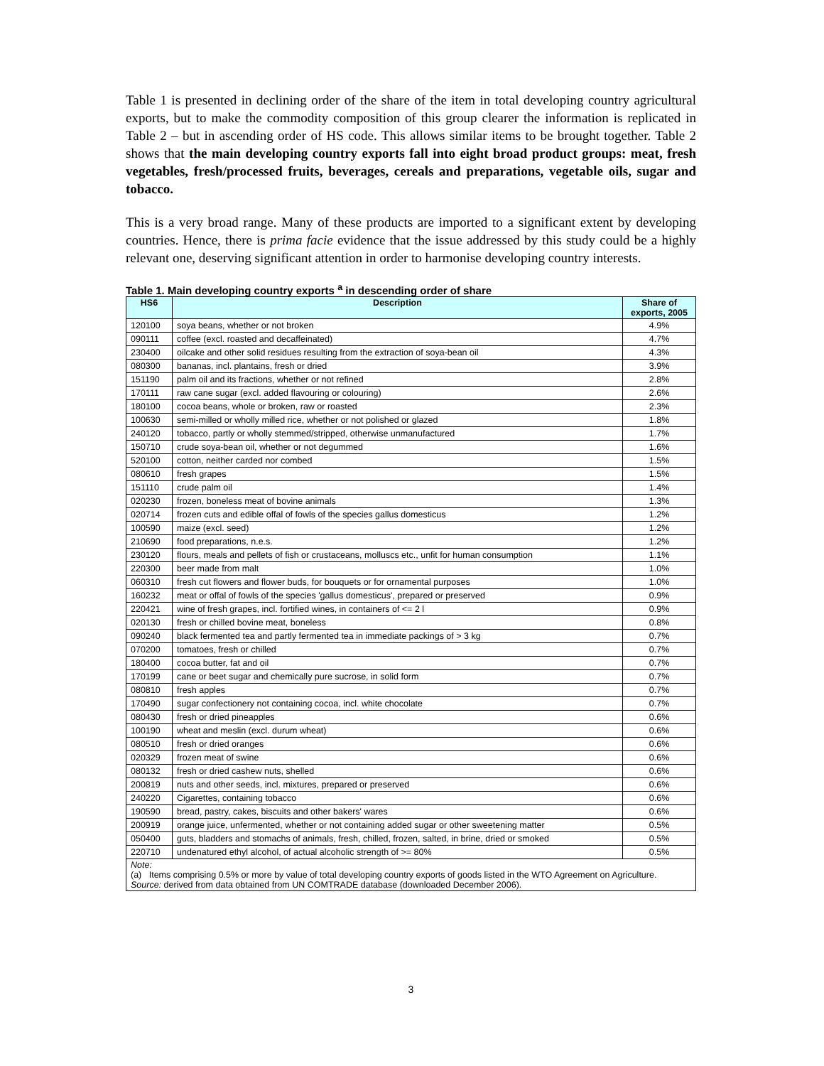Table 1 is presented in declining order of the share of the item in total developing country agricultural exports, but to make the commodity composition of this group clearer the information is replicated in Table 2 – but in ascending order of HS code. This allows similar items to be brought together. Table 2 shows that the main developing country exports fall into eight broad product groups: meat, fresh vegetables, fresh/processed fruits, beverages, cereals and preparations, vegetable oils, sugar and tobacco.
This is a very broad range. Many of these products are imported to a significant extent by developing countries. Hence, there is prima facie evidence that the issue addressed by this study could be a highly relevant one, deserving significant attention in order to harmonise developing country interests.
Table 1. Main developing country exports <sup>a</sup> in descending order of share
| HS6 | Description | Share of exports, 2005 |
| --- | --- | --- |
| 120100 | soya beans, whether or not broken | 4.9% |
| 090111 | coffee (excl. roasted and decaffeinated) | 4.7% |
| 230400 | oilcake and other solid residues resulting from the extraction of soya-bean oil | 4.3% |
| 080300 | bananas, incl. plantains, fresh or dried | 3.9% |
| 151190 | palm oil and its fractions, whether or not refined | 2.8% |
| 170111 | raw cane sugar (excl. added flavouring or colouring) | 2.6% |
| 180100 | cocoa beans, whole or broken, raw or roasted | 2.3% |
| 100630 | semi-milled or wholly milled rice, whether or not polished or glazed | 1.8% |
| 240120 | tobacco, partly or wholly stemmed/stripped, otherwise unmanufactured | 1.7% |
| 150710 | crude soya-bean oil, whether or not degummed | 1.6% |
| 520100 | cotton, neither carded nor combed | 1.5% |
| 080610 | fresh grapes | 1.5% |
| 151110 | crude palm oil | 1.4% |
| 020230 | frozen, boneless meat of bovine animals | 1.3% |
| 020714 | frozen cuts and edible offal of fowls of the species gallus domesticus | 1.2% |
| 100590 | maize (excl. seed) | 1.2% |
| 210690 | food preparations, n.e.s. | 1.2% |
| 230120 | flours, meals and pellets of fish or crustaceans, molluscs etc., unfit for human consumption | 1.1% |
| 220300 | beer made from malt | 1.0% |
| 060310 | fresh cut flowers and flower buds, for bouquets or for ornamental purposes | 1.0% |
| 160232 | meat or offal of fowls of the species 'gallus domesticus', prepared or preserved | 0.9% |
| 220421 | wine of fresh grapes, incl. fortified wines, in containers of <= 2 l | 0.9% |
| 020130 | fresh or chilled bovine meat, boneless | 0.8% |
| 090240 | black fermented tea and partly fermented tea in immediate packings of > 3 kg | 0.7% |
| 070200 | tomatoes, fresh or chilled | 0.7% |
| 180400 | cocoa butter, fat and oil | 0.7% |
| 170199 | cane or beet sugar and chemically pure sucrose, in solid form | 0.7% |
| 080810 | fresh apples | 0.7% |
| 170490 | sugar confectionery not containing cocoa, incl. white chocolate | 0.7% |
| 080430 | fresh or dried pineapples | 0.6% |
| 100190 | wheat and meslin (excl. durum wheat) | 0.6% |
| 080510 | fresh or dried oranges | 0.6% |
| 020329 | frozen meat of swine | 0.6% |
| 080132 | fresh or dried cashew nuts, shelled | 0.6% |
| 200819 | nuts and other seeds, incl. mixtures, prepared or preserved | 0.6% |
| 240220 | Cigarettes, containing tobacco | 0.6% |
| 190590 | bread, pastry, cakes, biscuits and other bakers' wares | 0.6% |
| 200919 | orange juice, unfermented, whether or not containing added sugar or other sweetening matter | 0.5% |
| 050400 | guts, bladders and stomachs of animals, fresh, chilled, frozen, salted, in brine, dried or smoked | 0.5% |
| 220710 | undenatured ethyl alcohol, of actual alcoholic strength of >= 80% | 0.5% |
| Note: (a) Items comprising 0.5% or more by value of total developing country exports of goods listed in the WTO Agreement on Agriculture. Source: derived from data obtained from UN COMTRADE database (downloaded December 2006). | | |
3